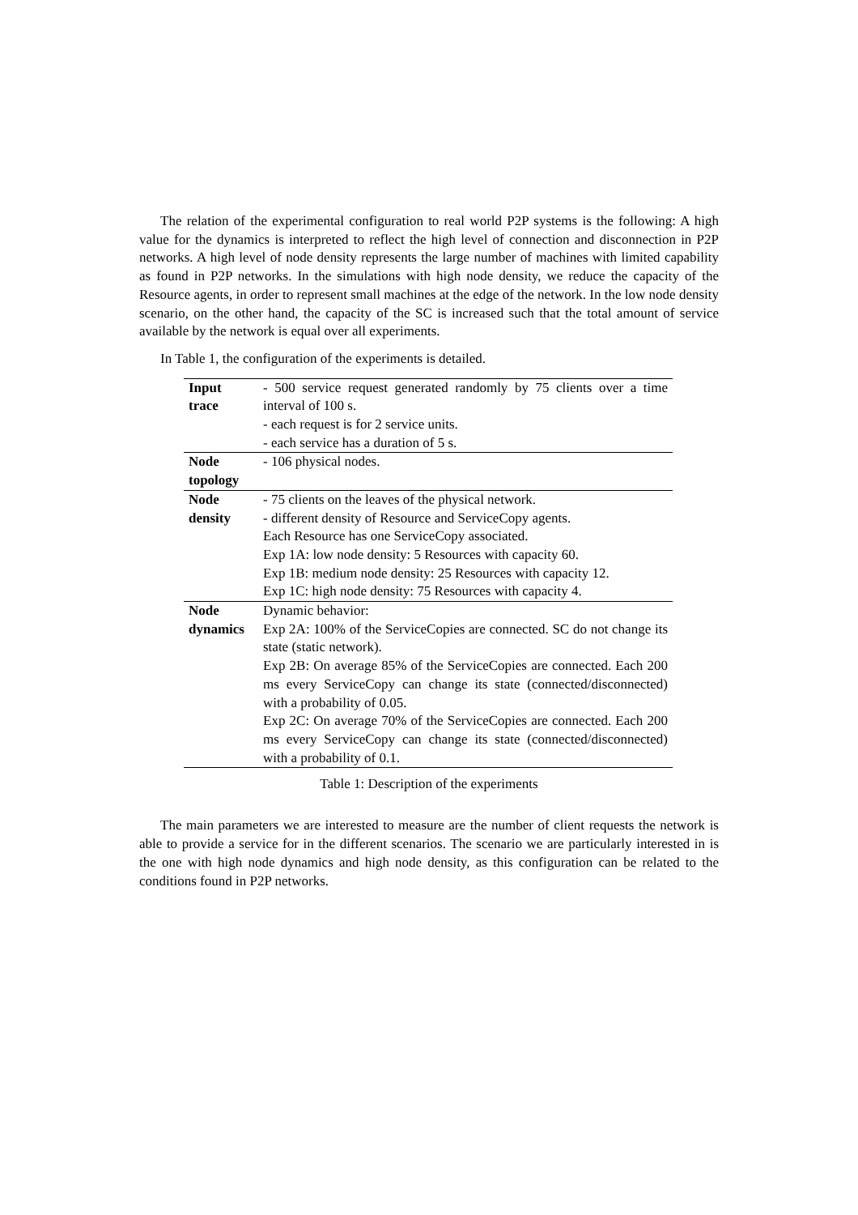The relation of the experimental configuration to real world P2P systems is the following: A high value for the dynamics is interpreted to reflect the high level of connection and disconnection in P2P networks. A high level of node density represents the large number of machines with limited capability as found in P2P networks. In the simulations with high node density, we reduce the capacity of the Resource agents, in order to represent small machines at the edge of the network. In the low node density scenario, on the other hand, the capacity of the SC is increased such that the total amount of service available by the network is equal over all experiments.
In Table 1, the configuration of the experiments is detailed.
| Input trace | - 500 service request generated randomly by 75 clients over a time interval of 100 s. - each request is for 2 service units. - each service has a duration of 5 s. |
| Node topology | - 106 physical nodes. |
| Node density | - 75 clients on the leaves of the physical network. - different density of Resource and ServiceCopy agents. Each Resource has one ServiceCopy associated. Exp 1A: low node density: 5 Resources with capacity 60. Exp 1B: medium node density: 25 Resources with capacity 12. Exp 1C: high node density: 75 Resources with capacity 4. |
| Node dynamics | Dynamic behavior: Exp 2A: 100% of the ServiceCopies are connected. SC do not change its state (static network). Exp 2B: On average 85% of the ServiceCopies are connected. Each 200 ms every ServiceCopy can change its state (connected/disconnected) with a probability of 0.05. Exp 2C: On average 70% of the ServiceCopies are connected. Each 200 ms every ServiceCopy can change its state (connected/disconnected) with a probability of 0.1. |
Table 1: Description of the experiments
The main parameters we are interested to measure are the number of client requests the network is able to provide a service for in the different scenarios. The scenario we are particularly interested in is the one with high node dynamics and high node density, as this configuration can be related to the conditions found in P2P networks.